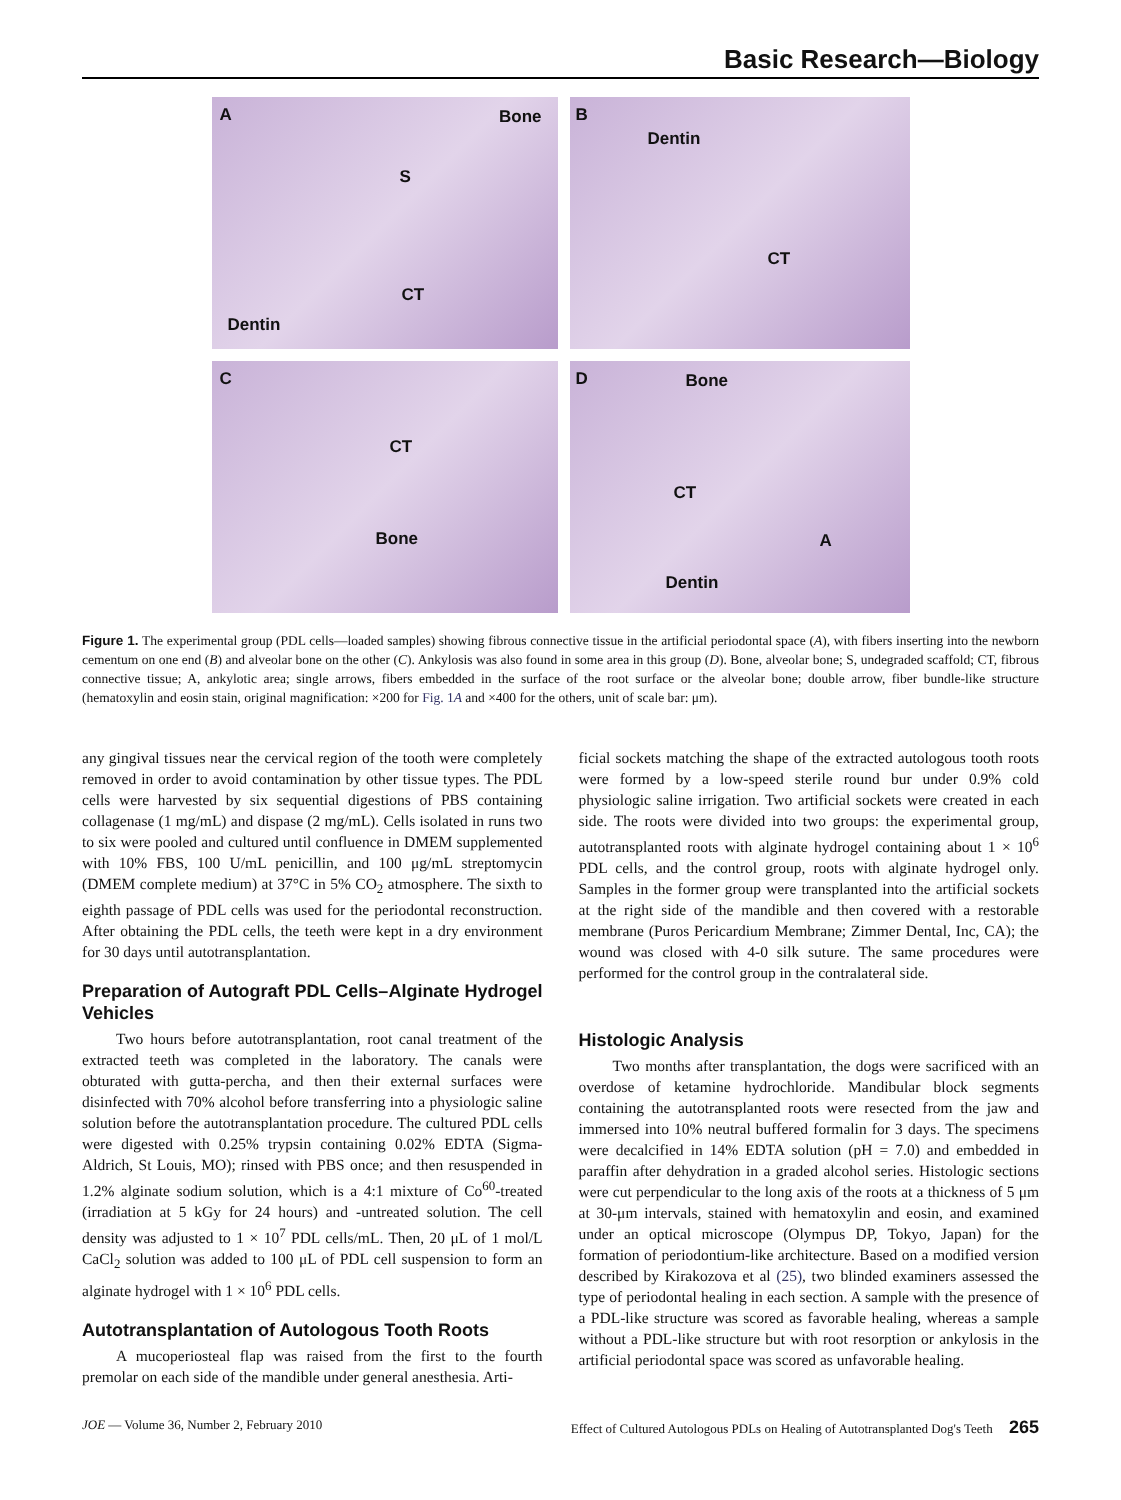Basic Research—Biology
A Bone
S
CT
Dentin
B
Dentin
CT
C
CT
Bone
D Bone
CT
A
Dentin
Figure 1. The experimental group (PDL cells—loaded samples) showing fibrous connective tissue in the artificial periodontal space (A), with fibers inserting into the newborn cementum on one end (B) and alveolar bone on the other (C). Ankylosis was also found in some area in this group (D). Bone, alveolar bone; S, undegraded scaffold; CT, fibrous connective tissue; A, ankylotic area; single arrows, fibers embedded in the surface of the root surface or the alveolar bone; double arrow, fiber bundle-like structure (hematoxylin and eosin stain, original magnification: ×200 for Fig. 1A and ×400 for the others, unit of scale bar: μm).
any gingival tissues near the cervical region of the tooth were completely removed in order to avoid contamination by other tissue types. The PDL cells were harvested by six sequential digestions of PBS containing collagenase (1 mg/mL) and dispase (2 mg/mL). Cells isolated in runs two to six were pooled and cultured until confluence in DMEM supplemented with 10% FBS, 100 U/mL penicillin, and 100 μg/mL streptomycin (DMEM complete medium) at 37°C in 5% CO<sub>2</sub> atmosphere. The sixth to eighth passage of PDL cells was used for the periodontal reconstruction. After obtaining the PDL cells, the teeth were kept in a dry environment for 30 days until autotransplantation.
Preparation of Autograft PDL Cells–Alginate Hydrogel Vehicles
Two hours before autotransplantation, root canal treatment of the extracted teeth was completed in the laboratory. The canals were obturated with gutta-percha, and then their external surfaces were disinfected with 70% alcohol before transferring into a physiologic saline solution before the autotransplantation procedure. The cultured PDL cells were digested with 0.25% trypsin containing 0.02% EDTA (Sigma-Aldrich, St Louis, MO); rinsed with PBS once; and then resuspended in 1.2% alginate sodium solution, which is a 4:1 mixture of Co<sup>60</sup>-treated (irradiation at 5 kGy for 24 hours) and -untreated solution. The cell density was adjusted to 1 × 10<sup>7</sup> PDL cells/mL. Then, 20 μL of 1 mol/L CaCl<sub>2</sub> solution was added to 100 μL of PDL cell suspension to form an alginate hydrogel with 1 × 10<sup>6</sup> PDL cells.
Autotransplantation of Autologous Tooth Roots
A mucoperiosteal flap was raised from the first to the fourth premolar on each side of the mandible under general anesthesia. Arti-
ficial sockets matching the shape of the extracted autologous tooth roots were formed by a low-speed sterile round bur under 0.9% cold physiologic saline irrigation. Two artificial sockets were created in each side. The roots were divided into two groups: the experimental group, autotransplanted roots with alginate hydrogel containing about 1 × 10<sup>6</sup> PDL cells, and the control group, roots with alginate hydrogel only. Samples in the former group were transplanted into the artificial sockets at the right side of the mandible and then covered with a restorable membrane (Puros Pericardium Membrane; Zimmer Dental, Inc, CA); the wound was closed with 4-0 silk suture. The same procedures were performed for the control group in the contralateral side.
Histologic Analysis
Two months after transplantation, the dogs were sacrificed with an overdose of ketamine hydrochloride. Mandibular block segments containing the autotransplanted roots were resected from the jaw and immersed into 10% neutral buffered formalin for 3 days. The specimens were decalcified in 14% EDTA solution (pH = 7.0) and embedded in paraffin after dehydration in a graded alcohol series. Histologic sections were cut perpendicular to the long axis of the roots at a thickness of 5 μm at 30-μm intervals, stained with hematoxylin and eosin, and examined under an optical microscope (Olympus DP, Tokyo, Japan) for the formation of periodontium-like architecture. Based on a modified version described by Kirakozova et al (25), two blinded examiners assessed the type of periodontal healing in each section. A sample with the presence of a PDL-like structure was scored as favorable healing, whereas a sample without a PDL-like structure but with root resorption or ankylosis in the artificial periodontal space was scored as unfavorable healing.
JOE — Volume 36, Number 2, February 2010 Effect of Cultured Autologous PDLs on Healing of Autotransplanted Dog's Teeth 265